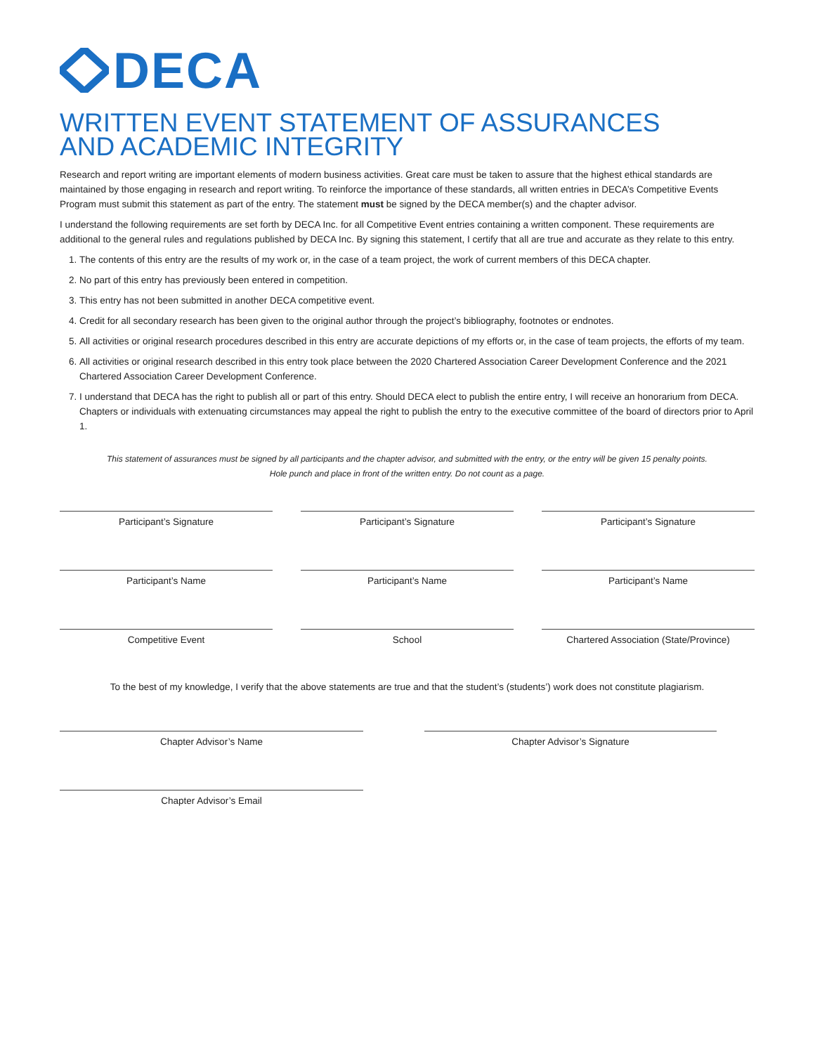DECA
WRITTEN EVENT STATEMENT OF ASSURANCES
AND ACADEMIC INTEGRITY
Research and report writing are important elements of modern business activities. Great care must be taken to assure that the highest ethical standards are maintained by those engaging in research and report writing. To reinforce the importance of these standards, all written entries in DECA’s Competitive Events Program must submit this statement as part of the entry. The statement must be signed by the DECA member(s) and the chapter advisor.
I understand the following requirements are set forth by DECA Inc. for all Competitive Event entries containing a written component. These requirements are additional to the general rules and regulations published by DECA Inc. By signing this statement, I certify that all are true and accurate as they relate to this entry.
1. The contents of this entry are the results of my work or, in the case of a team project, the work of current members of this DECA chapter.
2. No part of this entry has previously been entered in competition.
3. This entry has not been submitted in another DECA competitive event.
4. Credit for all secondary research has been given to the original author through the project’s bibliography, footnotes or endnotes.
5. All activities or original research procedures described in this entry are accurate depictions of my efforts or, in the case of team projects, the efforts of my team.
6. All activities or original research described in this entry took place between the 2020 Chartered Association Career Development Conference and the 2021 Chartered Association Career Development Conference.
7. I understand that DECA has the right to publish all or part of this entry. Should DECA elect to publish the entire entry, I will receive an honorarium from DECA. Chapters or individuals with extenuating circumstances may appeal the right to publish the entry to the executive committee of the board of directors prior to April 1.
This statement of assurances must be signed by all participants and the chapter advisor, and submitted with the entry, or the entry will be given 15 penalty points.
Hole punch and place in front of the written entry. Do not count as a page.
Participant’s Signature Participant’s Signature Participant’s Signature
Participant’s Name Participant’s Name Participant’s Name
Competitive Event School Chartered Association (State/Province)
To the best of my knowledge, I verify that the above statements are true and that the student’s (students’) work does not constitute plagiarism.
Chapter Advisor’s Name Chapter Advisor’s Signature
Chapter Advisor’s Email